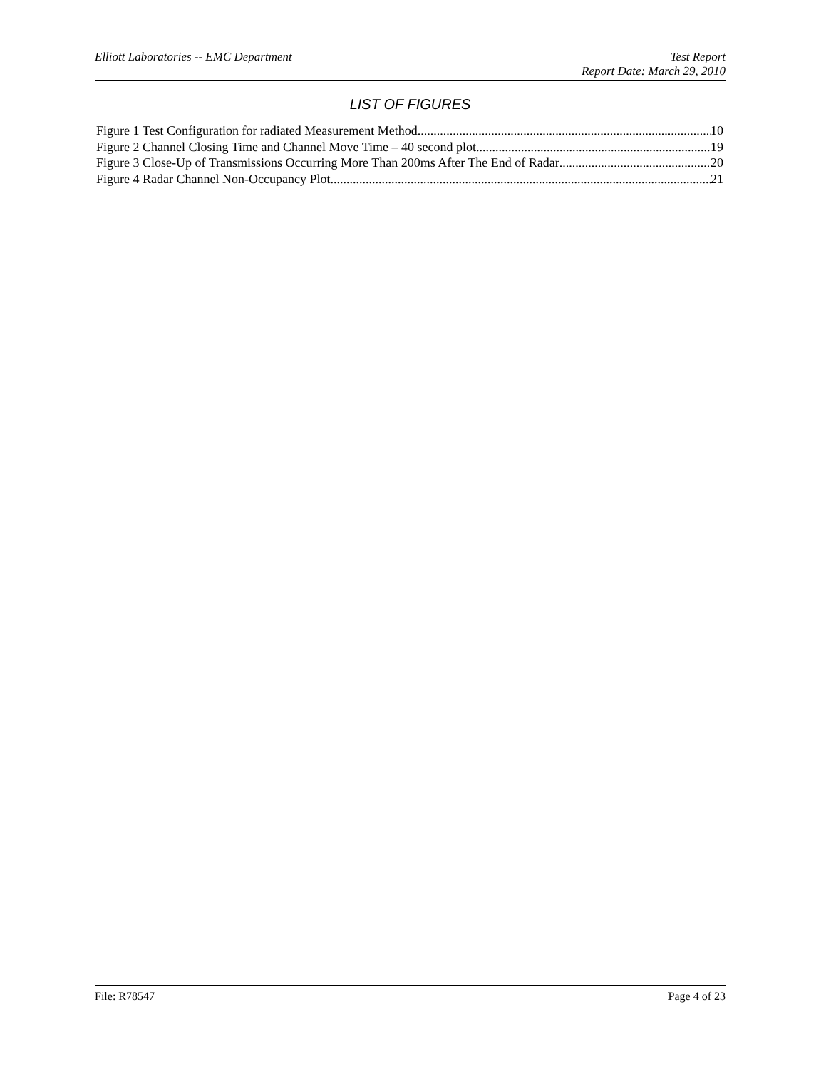Elliott Laboratories -- EMC Department
Test Report
Report Date: March 29, 2010
LIST OF FIGURES
Figure 1 Test Configuration for radiated Measurement Method 10
Figure 2 Channel Closing Time and Channel Move Time – 40 second plot 19
Figure 3 Close-Up of Transmissions Occurring More Than 200ms After The End of Radar 20
Figure 4 Radar Channel Non-Occupancy Plot 21
File: R78547 Page 4 of 23